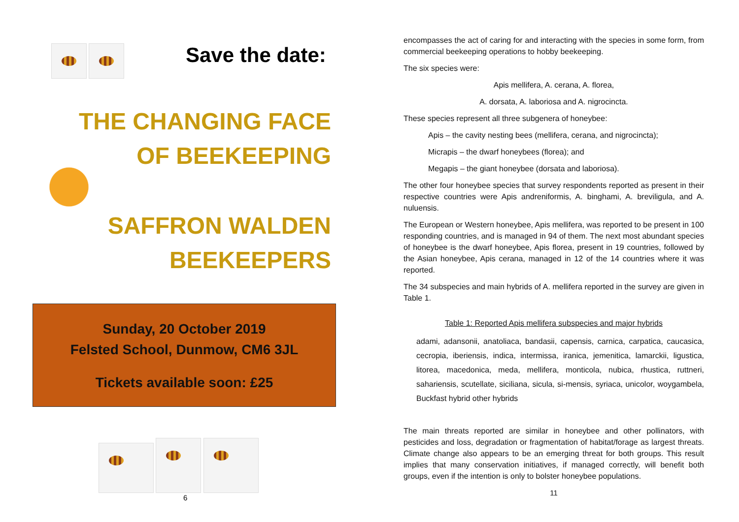Save the date:
THE CHANGING FACE
OF BEEKEEPING
SAFFRON WALDEN
BEEKEEPERS
Sunday, 20 October 2019
Felsted School, Dunmow, CM6 3JL
Tickets available soon: £25
6
encompasses the act of caring for and interacting with the species in some form, from commercial beekeeping operations to hobby beekeeping.
The six species were:
Apis mellifera, A. cerana, A. florea,
A. dorsata, A. laboriosa and A. nigrocincta.
These species represent all three subgenera of honeybee:
Apis – the cavity nesting bees (mellifera, cerana, and nigrocincta);
Micrapis – the dwarf honeybees (florea); and
Megapis – the giant honeybee (dorsata and laboriosa).
The other four honeybee species that survey respondents reported as present in their respective countries were Apis andreniformis, A. binghami, A. breviligula, and A. nuluensis.
The European or Western honeybee, Apis mellifera, was reported to be present in 100 responding countries, and is managed in 94 of them. The next most abundant species of honeybee is the dwarf honeybee, Apis florea, present in 19 countries, followed by the Asian honeybee, Apis cerana, managed in 12 of the 14 countries where it was reported.
The 34 subspecies and main hybrids of A. mellifera reported in the survey are given in Table 1.
Table 1: Reported Apis mellifera subspecies and major hybrids
adami, adansonii, anatoliaca, bandasii, capensis, carnica, carpatica, caucasica, cecropia, iberiensis, indica, intermissa, iranica, jemenitica, lamarckii, ligustica, litorea, macedonica, meda, mellifera, monticola, nubica, rhustica, ruttneri, sahariensis, scutellate, siciliana, sicula, si-mensis, syriaca, unicolor, woygambela, Buckfast hybrid other hybrids
The main threats reported are similar in honeybee and other pollinators, with pesticides and loss, degradation or fragmentation of habitat/forage as largest threats. Climate change also appears to be an emerging threat for both groups. This result implies that many conservation initiatives, if managed correctly, will benefit both groups, even if the intention is only to bolster honeybee populations.
11